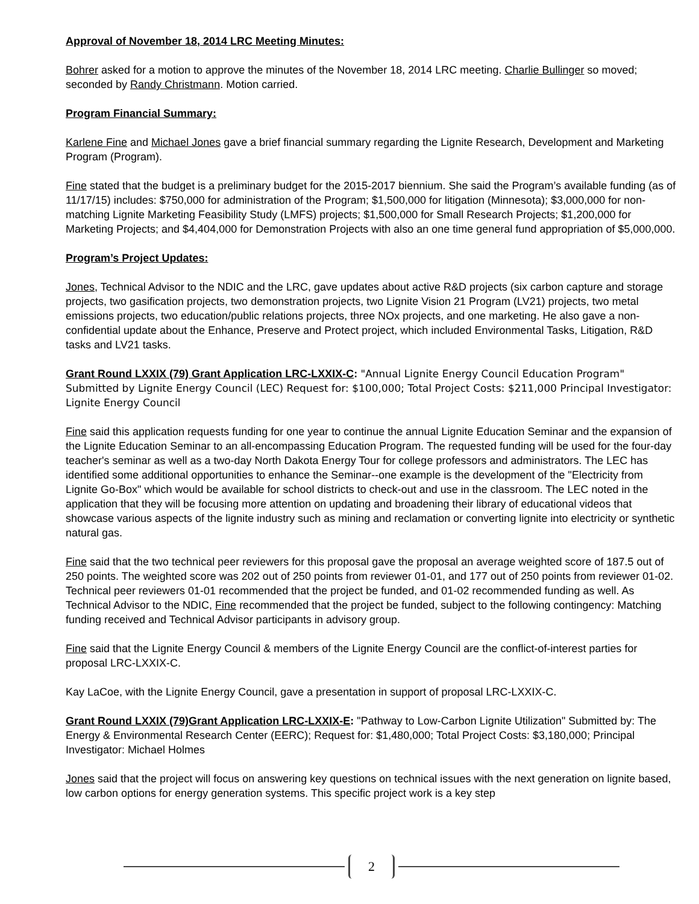Approval of November 18, 2014 LRC Meeting Minutes:
Bohrer asked for a motion to approve the minutes of the November 18, 2014 LRC meeting. Charlie Bullinger so moved; seconded by Randy Christmann. Motion carried.
Program Financial Summary:
Karlene Fine and Michael Jones gave a brief financial summary regarding the Lignite Research, Development and Marketing Program (Program).
Fine stated that the budget is a preliminary budget for the 2015-2017 biennium. She said the Program’s available funding (as of 11/17/15) includes: $750,000 for administration of the Program; $1,500,000 for litigation (Minnesota); $3,000,000 for non-matching Lignite Marketing Feasibility Study (LMFS) projects; $1,500,000 for Small Research Projects; $1,200,000 for Marketing Projects; and $4,404,000 for Demonstration Projects with also an one time general fund appropriation of $5,000,000.
Program’s Project Updates:
Jones, Technical Advisor to the NDIC and the LRC, gave updates about active R&D projects (six carbon capture and storage projects, two gasification projects, two demonstration projects, two Lignite Vision 21 Program (LV21) projects, two metal emissions projects, two education/public relations projects, three NOx projects, and one marketing. He also gave a non-confidential update about the Enhance, Preserve and Protect project, which included Environmental Tasks, Litigation, R&D tasks and LV21 tasks.
Grant Round LXXIX (79) Grant Application LRC-LXXIX-C: "Annual Lignite Energy Council Education Program" Submitted by Lignite Energy Council (LEC) Request for: $100,000; Total Project Costs: $211,000 Principal Investigator: Lignite Energy Council
Fine said this application requests funding for one year to continue the annual Lignite Education Seminar and the expansion of the Lignite Education Seminar to an all-encompassing Education Program. The requested funding will be used for the four-day teacher's seminar as well as a two-day North Dakota Energy Tour for college professors and administrators. The LEC has identified some additional opportunities to enhance the Seminar--one example is the development of the "Electricity from Lignite Go-Box" which would be available for school districts to check-out and use in the classroom. The LEC noted in the application that they will be focusing more attention on updating and broadening their library of educational videos that showcase various aspects of the lignite industry such as mining and reclamation or converting lignite into electricity or synthetic natural gas.
Fine said that the two technical peer reviewers for this proposal gave the proposal an average weighted score of 187.5 out of 250 points. The weighted score was 202 out of 250 points from reviewer 01-01, and 177 out of 250 points from reviewer 01-02. Technical peer reviewers 01-01 recommended that the project be funded, and 01-02 recommended funding as well. As Technical Advisor to the NDIC, Fine recommended that the project be funded, subject to the following contingency: Matching funding received and Technical Advisor participants in advisory group.
Fine said that the Lignite Energy Council & members of the Lignite Energy Council are the conflict-of-interest parties for proposal LRC-LXXIX-C.
Kay LaCoe, with the Lignite Energy Council, gave a presentation in support of proposal LRC-LXXIX-C.
Grant Round LXXIX (79)Grant Application LRC-LXXIX-E: "Pathway to Low-Carbon Lignite Utilization" Submitted by: The Energy & Environmental Research Center (EERC); Request for: $1,480,000; Total Project Costs: $3,180,000; Principal Investigator: Michael Holmes
Jones said that the project will focus on answering key questions on technical issues with the next generation on lignite based, low carbon options for energy generation systems. This specific project work is a key step
2